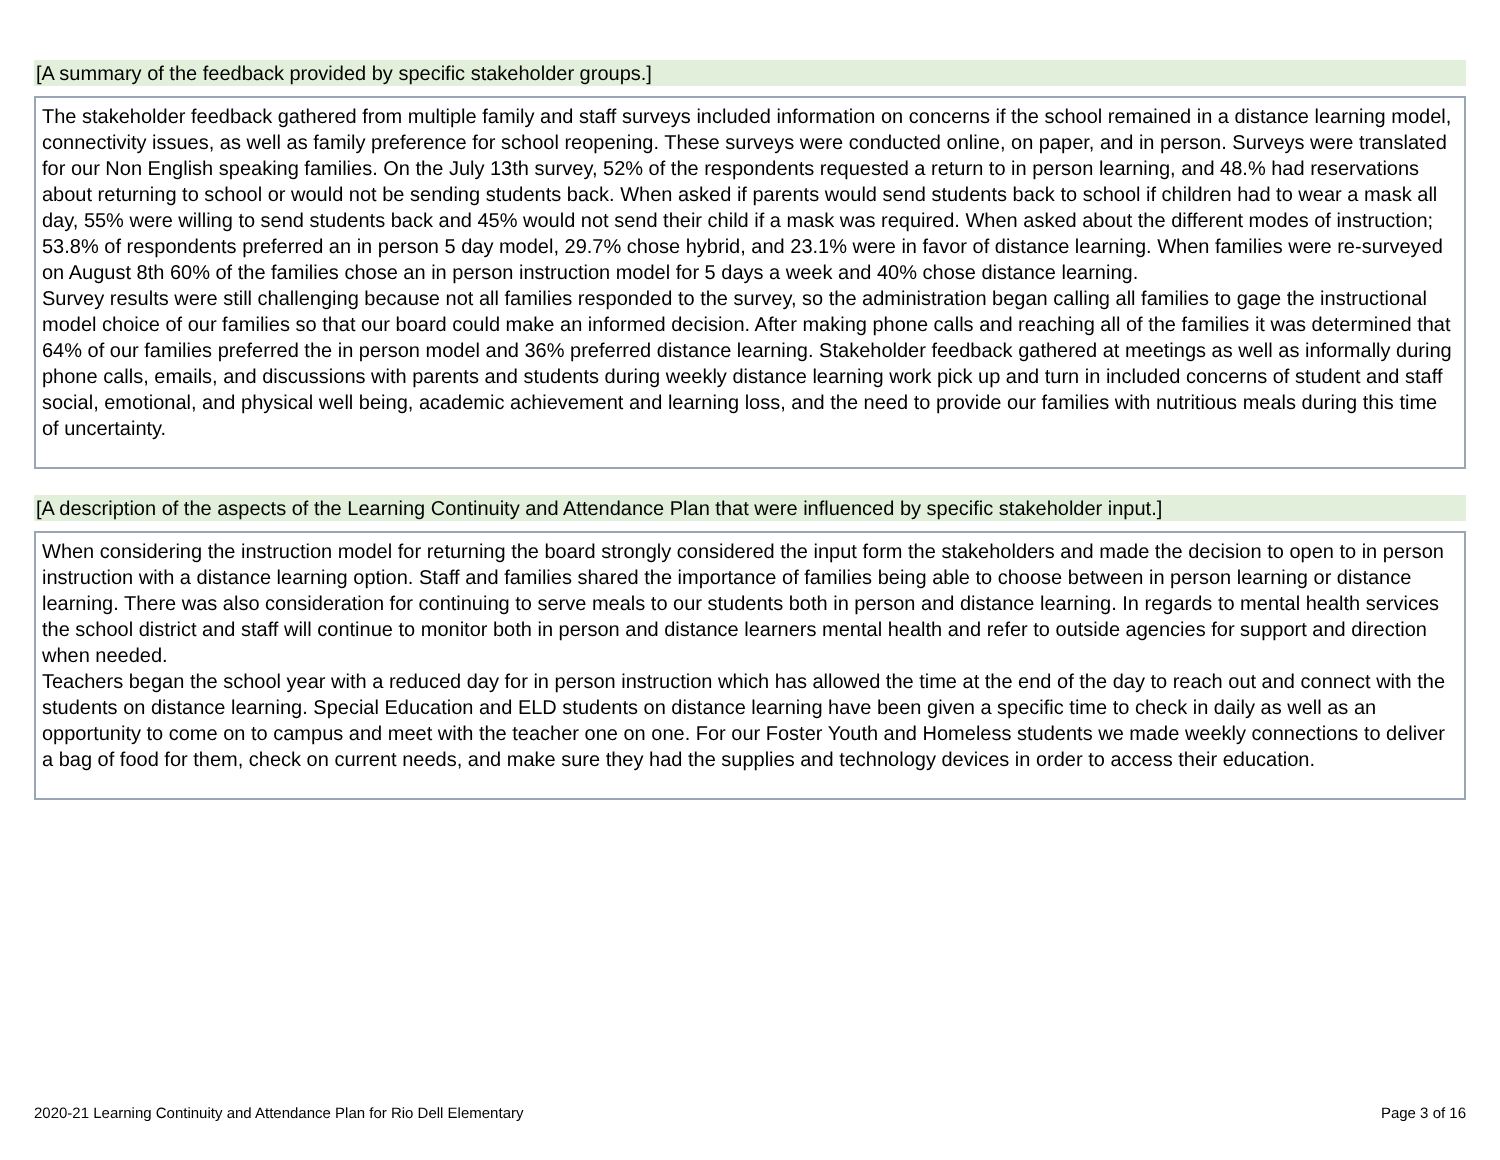[A summary of the feedback provided by specific stakeholder groups.]
The stakeholder feedback gathered from multiple family and staff surveys included information on concerns if the school remained in a distance learning model, connectivity issues, as well as family preference for school reopening. These surveys were conducted online, on paper, and in person. Surveys were translated for our Non English speaking families. On the July 13th survey, 52% of the respondents requested a return to in person learning, and 48.% had reservations about returning to school or would not be sending students back. When asked if parents would send students back to school if children had to wear a mask all day, 55% were willing to send students back and 45% would not send their child if a mask was required. When asked about the different modes of instruction; 53.8% of respondents preferred an in person 5 day model, 29.7% chose hybrid, and 23.1% were in favor of distance learning. When families were re-surveyed on August 8th 60% of the families chose an in person instruction model for 5 days a week and 40% chose distance learning.
Survey results were still challenging because not all families responded to the survey, so the administration began calling all families to gage the instructional model choice of our families so that our board could make an informed decision. After making phone calls and reaching all of the families it was determined that 64% of our families preferred the in person model and 36% preferred distance learning. Stakeholder feedback gathered at meetings as well as informally during phone calls, emails, and discussions with parents and students during weekly distance learning work pick up and turn in included concerns of student and staff social, emotional, and physical well being, academic achievement and learning loss, and the need to provide our families with nutritious meals during this time of uncertainty.
[A description of the aspects of the Learning Continuity and Attendance Plan that were influenced by specific stakeholder input.]
When considering the instruction model for returning the board strongly considered the input form the stakeholders and made the decision to open to in person instruction with a distance learning option. Staff and families shared the importance of families being able to choose between in person learning or distance learning. There was also consideration for continuing to serve meals to our students both in person and distance learning. In regards to mental health services the school district and staff will continue to monitor both in person and distance learners mental health and refer to outside agencies for support and direction when needed.
Teachers began the school year with a reduced day for in person instruction which has allowed the time at the end of the day to reach out and connect with the students on distance learning. Special Education and ELD students on distance learning have been given a specific time to check in daily as well as an opportunity to come on to campus and meet with the teacher one on one. For our Foster Youth and Homeless students we made weekly connections to deliver a bag of food for them, check on current needs, and make sure they had the supplies and technology devices in order to access their education.
2020-21 Learning Continuity and Attendance Plan for Rio Dell Elementary Page 3 of 16